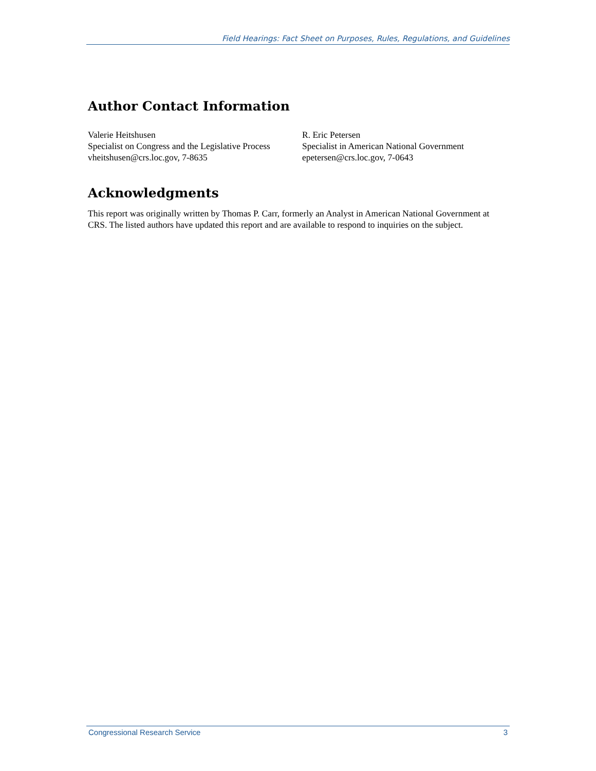Field Hearings: Fact Sheet on Purposes, Rules, Regulations, and Guidelines
Author Contact Information
Valerie Heitshusen
Specialist on Congress and the Legislative Process
vheitshusen@crs.loc.gov, 7-8635
R. Eric Petersen
Specialist in American National Government
epetersen@crs.loc.gov, 7-0643
Acknowledgments
This report was originally written by Thomas P. Carr, formerly an Analyst in American National Government at CRS. The listed authors have updated this report and are available to respond to inquiries on the subject.
Congressional Research Service 3